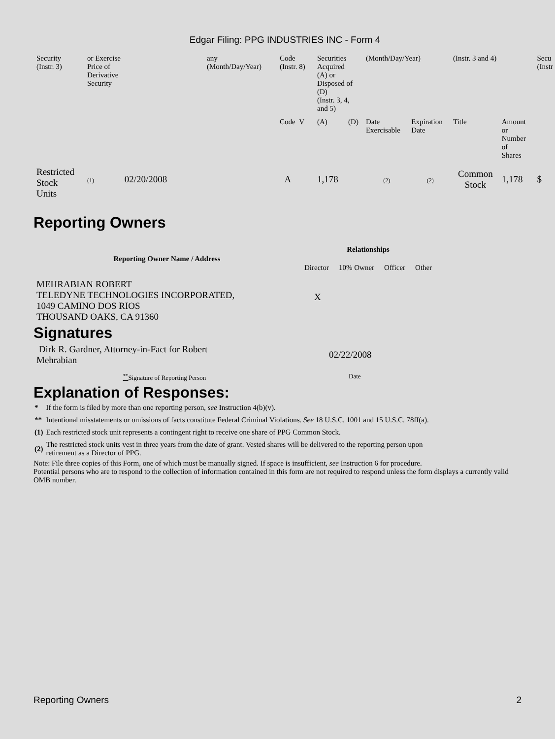Edgar Filing: PPG INDUSTRIES INC - Form 4
| Security (Instr. 3) | or Exercise Price of Derivative Security | any (Month/Day/Year) | Code (Instr. 8) | Securities Acquired (A) or Disposed of (D) (Instr. 3, 4, and 5) | | (Month/Day/Year) | | (Instr. 3 and 4) | | Secu (Instr |
| | | | Code V | (A) | (D) | Date Exercisable | Expiration Date | Title | Amount or Number of Shares | |
| Restricted Stock Units | (1) 02/20/2008 | | A | 1,178 | | (2) | (2) | Common Stock | 1,178 | $ |
Reporting Owners
| Reporting Owner Name / Address | Relationships | | | |
| --- | --- | --- | --- | --- |
| | Director | 10% Owner | Officer | Other |
| MEHRABIAN ROBERT TELEDYNE TECHNOLOGIES INCORPORATED, 1049 CAMINO DOS RIOS THOUSAND OAKS, CA 91360 | X | | | |
Signatures
| Dirk R. Gardner, Attorney-in-Fact for Robert Mehrabian | 02/22/2008 |
| <sup>**</sup> Signature of Reporting Person | Date |
Explanation of Responses:
| * | If the form is filed by more than one reporting person, see Instruction 4(b)(v). |
| ** | Intentional misstatements or omissions of facts constitute Federal Criminal Violations. See 18 U.S.C. 1001 and 15 U.S.C. 78ff(a). |
| (1) | Each restricted stock unit represents a contingent right to receive one share of PPG Common Stock. |
| (2) | The restricted stock units vest in three years from the date of grant. Vested shares will be delivered to the reporting person upon retirement as a Director of PPG. |
Note: File three copies of this Form, one of which must be manually signed. If space is insufficient, see Instruction 6 for procedure.
Potential persons who are to respond to the collection of information contained in this form are not required to respond unless the form displays a currently valid OMB number.
Reporting Owners 2